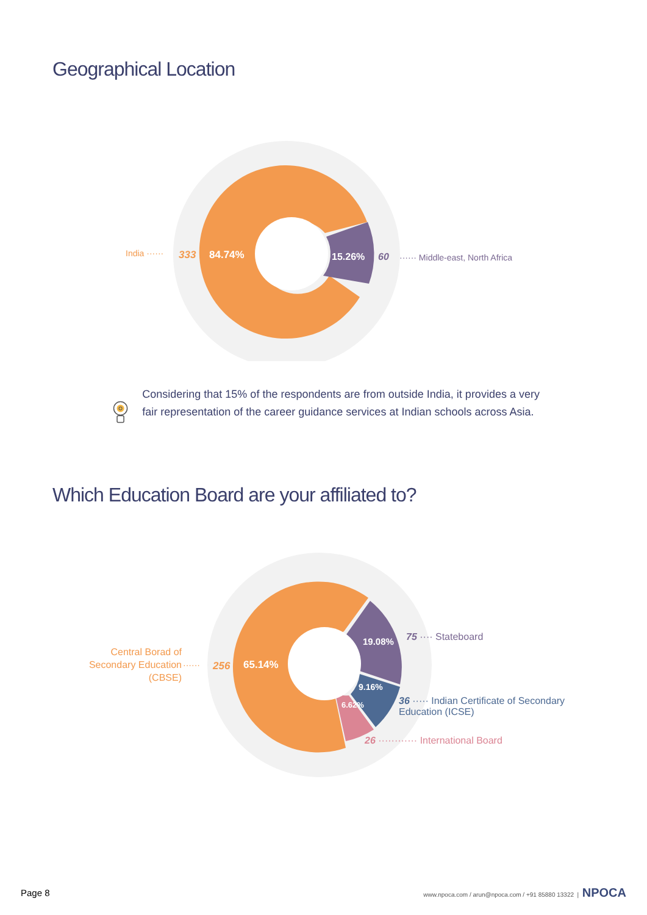Geographical Location
India ······ 333 84.74% 15.26% 60 ······ Middle-east, North Africa
Considering that 15% of the respondents are from outside India, it provides a very fair representation of the career guidance services at Indian schools across Asia.
Which Education Board are your affiliated to?
Central Borad of Secondary Education (CBSE)
······ 256 65.14%
19.08%
9.16%
6.62%
75 ···· Stateboard
36 ····· Indian Certificate of Secondary Education (ICSE)
26 ············ International Board
Page 8 www.npoca.com / arun@npoca.com / +91 85880 13322 | NPOCA